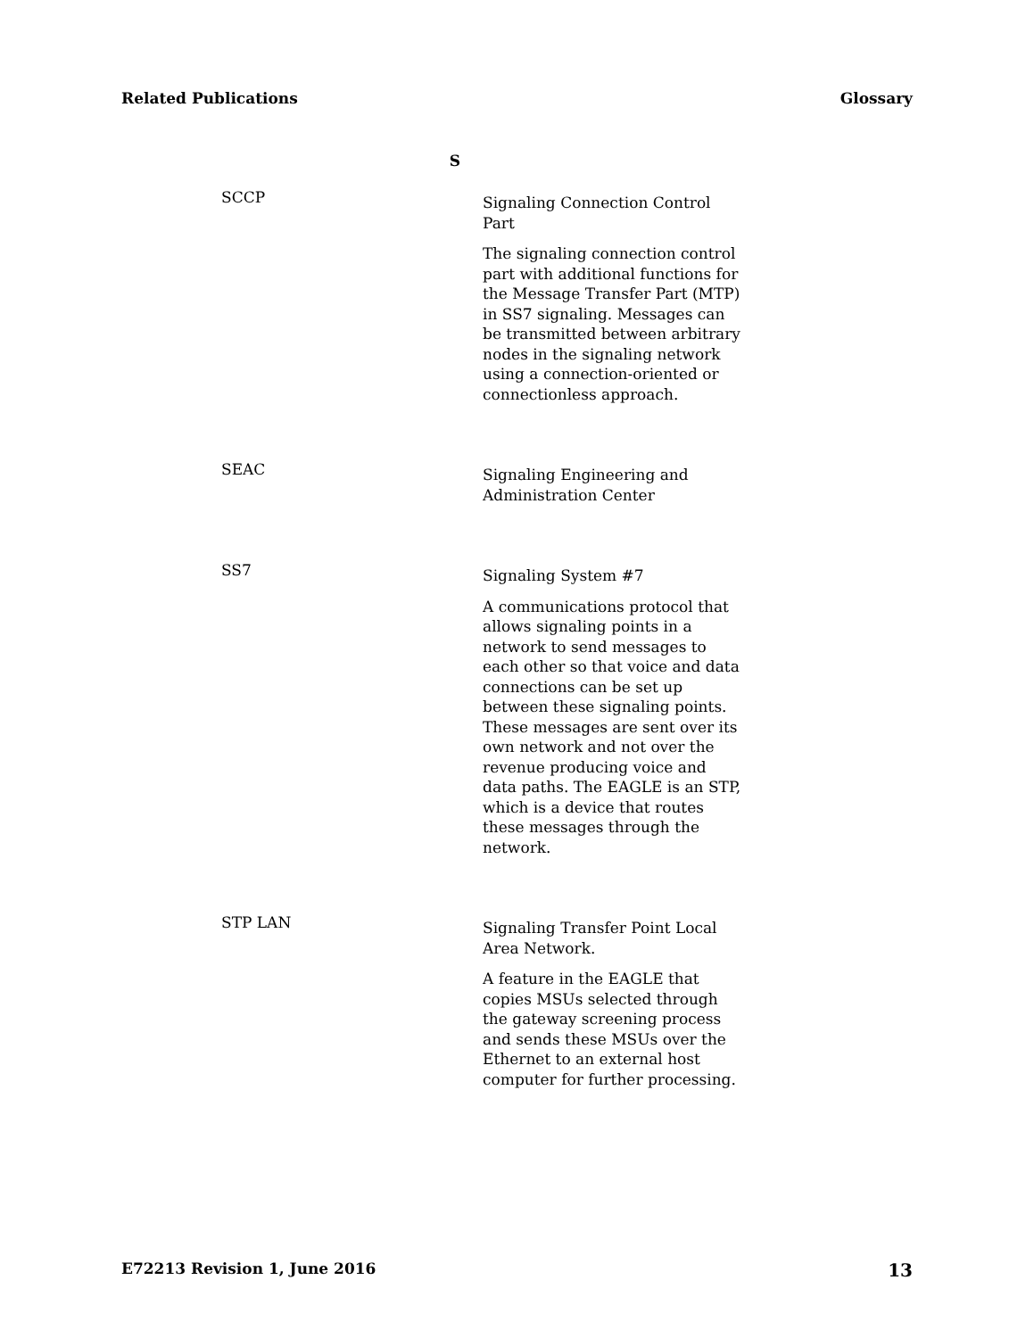Related Publications Glossary
S
SCCP
Signaling Connection Control Part
The signaling connection control part with additional functions for the Message Transfer Part (MTP) in SS7 signaling. Messages can be transmitted between arbitrary nodes in the signaling network using a connection-oriented or connectionless approach.
SEAC
Signaling Engineering and Administration Center
SS7
Signaling System #7
A communications protocol that allows signaling points in a network to send messages to each other so that voice and data connections can be set up between these signaling points. These messages are sent over its own network and not over the revenue producing voice and data paths. The EAGLE is an STP, which is a device that routes these messages through the network.
STP LAN
Signaling Transfer Point Local Area Network.
A feature in the EAGLE that copies MSUs selected through the gateway screening process and sends these MSUs over the Ethernet to an external host computer for further processing.
E72213 Revision 1, June 2016 13